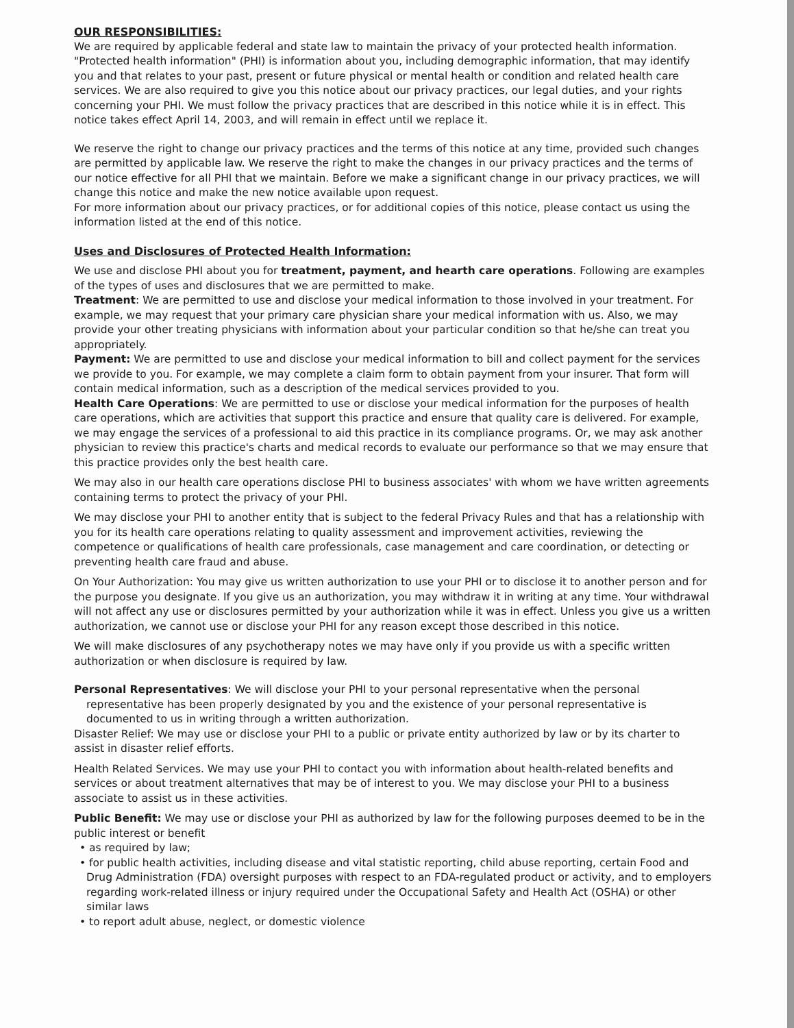OUR RESPONSIBILITIES:
We are required by applicable federal and state law to maintain the privacy of your protected health information. "Protected health information" (PHI) is information about you, including demographic information, that may identify you and that relates to your past, present or future physical or mental health or condition and related health care services. We are also required to give you this notice about our privacy practices, our legal duties, and your rights concerning your PHI. We must follow the privacy practices that are described in this notice while it is in effect. This notice takes effect April 14, 2003, and will remain in effect until we replace it.
We reserve the right to change our privacy practices and the terms of this notice at any time, provided such changes are permitted by applicable law. We reserve the right to make the changes in our privacy practices and the terms of our notice effective for all PHI that we maintain. Before we make a significant change in our privacy practices, we will change this notice and make the new notice available upon request.
For more information about our privacy practices, or for additional copies of this notice, please contact us using the information listed at the end of this notice.
Uses and Disclosures of Protected Health Information:
We use and disclose PHI about you for treatment, payment, and hearth care operations. Following are examples of the types of uses and disclosures that we are permitted to make.
Treatment: We are permitted to use and disclose your medical information to those involved in your treatment. For example, we may request that your primary care physician share your medical information with us. Also, we may provide your other treating physicians with information about your particular condition so that he/she can treat you appropriately.
Payment: We are permitted to use and disclose your medical information to bill and collect payment for the services we provide to you. For example, we may complete a claim form to obtain payment from your insurer. That form will contain medical information, such as a description of the medical services provided to you.
Health Care Operations: We are permitted to use or disclose your medical information for the purposes of health care operations, which are activities that support this practice and ensure that quality care is delivered. For example, we may engage the services of a professional to aid this practice in its compliance programs. Or, we may ask another physician to review this practice's charts and medical records to evaluate our performance so that we may ensure that this practice provides only the best health care.
We may also in our health care operations disclose PHI to business associates' with whom we have written agreements containing terms to protect the privacy of your PHI.
We may disclose your PHI to another entity that is subject to the federal Privacy Rules and that has a relationship with you for its health care operations relating to quality assessment and improvement activities, reviewing the competence or qualifications of health care professionals, case management and care coordination, or detecting or preventing health care fraud and abuse.
On Your Authorization: You may give us written authorization to use your PHI or to disclose it to another person and for the purpose you designate. If you give us an authorization, you may withdraw it in writing at any time. Your withdrawal will not affect any use or disclosures permitted by your authorization while it was in effect. Unless you give us a written authorization, we cannot use or disclose your PHI for any reason except those described in this notice.
We will make disclosures of any psychotherapy notes we may have only if you provide us with a specific written authorization or when disclosure is required by law.
Personal Representatives: We will disclose your PHI to your personal representative when the personal representative has been properly designated by you and the existence of your personal representative is documented to us in writing through a written authorization.
Disaster Relief: We may use or disclose your PHI to a public or private entity authorized by law or by its charter to assist in disaster relief efforts.
Health Related Services. We may use your PHI to contact you with information about health-related benefits and services or about treatment alternatives that may be of interest to you. We may disclose your PHI to a business associate to assist us in these activities.
Public Benefit: We may use or disclose your PHI as authorized by law for the following purposes deemed to be in the public interest or benefit
• as required by law;
• for public health activities, including disease and vital statistic reporting, child abuse reporting, certain Food and Drug Administration (FDA) oversight purposes with respect to an FDA-regulated product or activity, and to employers regarding work-related illness or injury required under the Occupational Safety and Health Act (OSHA) or other similar laws
• to report adult abuse, neglect, or domestic violence